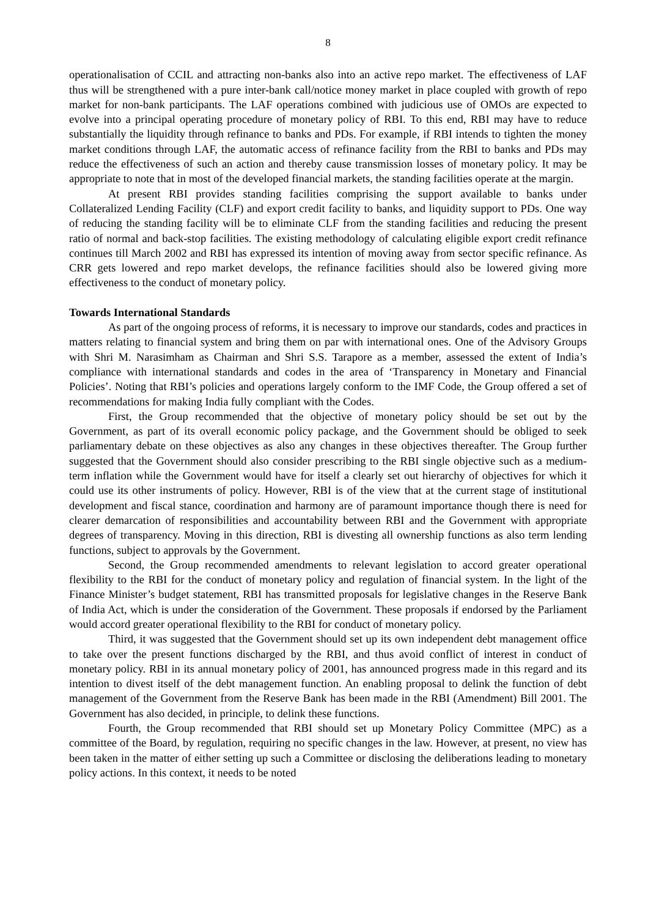8
operationalisation of CCIL and attracting non-banks also into an active repo market. The effectiveness of LAF thus will be strengthened with a pure inter-bank call/notice money market in place coupled with growth of repo market for non-bank participants. The LAF operations combined with judicious use of OMOs are expected to evolve into a principal operating procedure of monetary policy of RBI. To this end, RBI may have to reduce substantially the liquidity through refinance to banks and PDs. For example, if RBI intends to tighten the money market conditions through LAF, the automatic access of refinance facility from the RBI to banks and PDs may reduce the effectiveness of such an action and thereby cause transmission losses of monetary policy. It may be appropriate to note that in most of the developed financial markets, the standing facilities operate at the margin.
At present RBI provides standing facilities comprising the support available to banks under Collateralized Lending Facility (CLF) and export credit facility to banks, and liquidity support to PDs. One way of reducing the standing facility will be to eliminate CLF from the standing facilities and reducing the present ratio of normal and back-stop facilities. The existing methodology of calculating eligible export credit refinance continues till March 2002 and RBI has expressed its intention of moving away from sector specific refinance. As CRR gets lowered and repo market develops, the refinance facilities should also be lowered giving more effectiveness to the conduct of monetary policy.
Towards International Standards
As part of the ongoing process of reforms, it is necessary to improve our standards, codes and practices in matters relating to financial system and bring them on par with international ones. One of the Advisory Groups with Shri M. Narasimham as Chairman and Shri S.S. Tarapore as a member, assessed the extent of India’s compliance with international standards and codes in the area of ‘Transparency in Monetary and Financial Policies’. Noting that RBI’s policies and operations largely conform to the IMF Code, the Group offered a set of recommendations for making India fully compliant with the Codes.
First, the Group recommended that the objective of monetary policy should be set out by the Government, as part of its overall economic policy package, and the Government should be obliged to seek parliamentary debate on these objectives as also any changes in these objectives thereafter. The Group further suggested that the Government should also consider prescribing to the RBI single objective such as a medium-term inflation while the Government would have for itself a clearly set out hierarchy of objectives for which it could use its other instruments of policy. However, RBI is of the view that at the current stage of institutional development and fiscal stance, coordination and harmony are of paramount importance though there is need for clearer demarcation of responsibilities and accountability between RBI and the Government with appropriate degrees of transparency. Moving in this direction, RBI is divesting all ownership functions as also term lending functions, subject to approvals by the Government.
Second, the Group recommended amendments to relevant legislation to accord greater operational flexibility to the RBI for the conduct of monetary policy and regulation of financial system. In the light of the Finance Minister’s budget statement, RBI has transmitted proposals for legislative changes in the Reserve Bank of India Act, which is under the consideration of the Government. These proposals if endorsed by the Parliament would accord greater operational flexibility to the RBI for conduct of monetary policy.
Third, it was suggested that the Government should set up its own independent debt management office to take over the present functions discharged by the RBI, and thus avoid conflict of interest in conduct of monetary policy. RBI in its annual monetary policy of 2001, has announced progress made in this regard and its intention to divest itself of the debt management function. An enabling proposal to delink the function of debt management of the Government from the Reserve Bank has been made in the RBI (Amendment) Bill 2001. The Government has also decided, in principle, to delink these functions.
Fourth, the Group recommended that RBI should set up Monetary Policy Committee (MPC) as a committee of the Board, by regulation, requiring no specific changes in the law. However, at present, no view has been taken in the matter of either setting up such a Committee or disclosing the deliberations leading to monetary policy actions. In this context, it needs to be noted